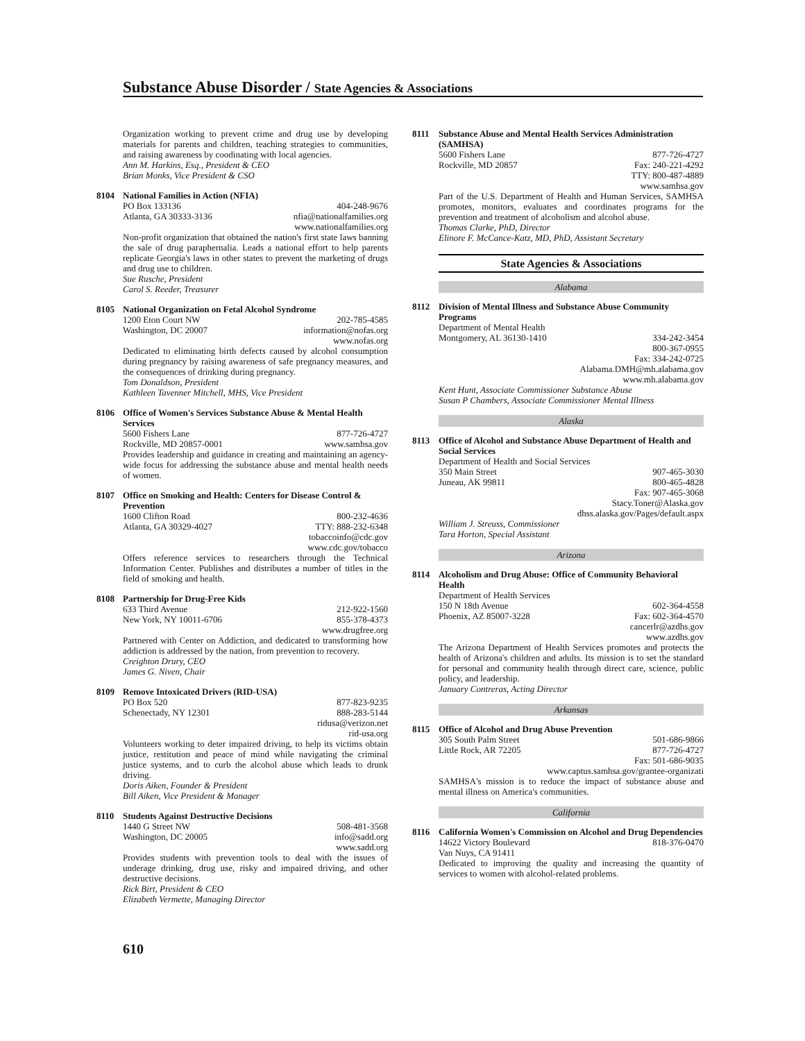Substance Abuse Disorder / State Agencies & Associations
Organization working to prevent crime and drug use by developing materials for parents and children, teaching strategies to communities, and raising awareness by coodinating with local agencies.
Ann M. Harkins, Esq., President & CEO
Brian Monks, Vice President & CSO
8104
National Families in Action (NFIA)
PO Box 133136 404-248-9676
Atlanta, GA 30333-3136 nfia@nationalfamilies.org
www.nationalfamilies.org
Non-profit organization that obtained the nation's first state laws banning the sale of drug paraphernalia. Leads a national effort to help parents replicate Georgia's laws in other states to prevent the marketing of drugs and drug use to children.
Sue Rusche, President
Carol S. Reeder, Treasurer
8105
National Organization on Fetal Alcohol Syndrome
1200 Eton Court NW 202-785-4585
Washington, DC 20007 information@nofas.org
www.nofas.org
Dedicated to eliminating birth defects caused by alcohol consumption during pregnancy by raising awareness of safe pregnancy measures, and the consequences of drinking during pregnancy.
Tom Donaldson, President
Kathleen Tavenner Mitchell, MHS, Vice President
8106
Office of Women's Services Substance Abuse & Mental Health Services
5600 Fishers Lane 877-726-4727
Rockville, MD 20857-0001 www.samhsa.gov
Provides leadership and guidance in creating and maintaining an agency-wide focus for addressing the substance abuse and mental health needs of women.
8107
Office on Smoking and Health: Centers for Disease Control & Prevention
1600 Clifton Road 800-232-4636
Atlanta, GA 30329-4027 TTY: 888-232-6348
tobaccoinfo@cdc.gov
www.cdc.gov/tobacco
Offers reference services to researchers through the Technical Information Center. Publishes and distributes a number of titles in the field of smoking and health.
8108
Partnership for Drug-Free Kids
633 Third Avenue 212-922-1560
New York, NY 10011-6706 855-378-4373
www.drugfree.org
Partnered with Center on Addiction, and dedicated to transforming how addiction is addressed by the nation, from prevention to recovery.
Creighton Drury, CEO
James G. Niven, Chair
8109
Remove Intoxicated Drivers (RID-USA)
PO Box 520 877-823-9235
Schenectady, NY 12301 888-283-5144
ridusa@verizon.net
rid-usa.org
Volunteers working to deter impaired driving, to help its victims obtain justice, restitution and peace of mind while navigating the criminal justice systems, and to curb the alcohol abuse which leads to drunk driving.
Doris Aiken, Founder & President
Bill Aiken, Vice President & Manager
8110
Students Against Destructive Decisions
1440 G Street NW 508-481-3568
Washington, DC 20005 info@sadd.org
www.sadd.org
Provides students with prevention tools to deal with the issues of underage drinking, drug use, risky and impaired driving, and other destructive decisions.
Rick Birt, President & CEO
Elizabeth Vermette, Managing Director
8111
Substance Abuse and Mental Health Services Administration (SAMHSA)
5600 Fishers Lane 877-726-4727
Rockville, MD 20857 Fax: 240-221-4292
TTY: 800-487-4889
www.samhsa.gov
Part of the U.S. Department of Health and Human Services, SAMHSA promotes, monitors, evaluates and coordinates programs for the prevention and treatment of alcoholism and alcohol abuse.
Thomas Clarke, PhD, Director
Elinore F. McCance-Katz, MD, PhD, Assistant Secretary
State Agencies & Associations
Alabama
8112
Division of Mental Illness and Substance Abuse Community Programs
Department of Mental Health
Montgomery, AL 36130-1410 334-242-3454
800-367-0955
Fax: 334-242-0725
Alabama.DMH@mh.alabama.gov
www.mh.alabama.gov
Kent Hunt, Associate Commissioner Substance Abuse
Susan P Chambers, Associate Commissioner Mental Illness
Alaska
8113
Office of Alcohol and Substance Abuse Department of Health and Social Services
Department of Health and Social Services
350 Main Street 907-465-3030
Juneau, AK 99811 800-465-4828
Fax: 907-465-3068
Stacy.Toner@Alaska.gov
dhss.alaska.gov/Pages/default.aspx
William J. Streuss, Commissioner
Tara Horton, Special Assistant
Arizona
8114
Alcoholism and Drug Abuse: Office of Community Behavioral Health
Department of Health Services
150 N 18th Avenue 602-364-4558
Phoenix, AZ 85007-3228 Fax: 602-364-4570
cancerlr@azdhs.gov
www.azdhs.gov
The Arizona Department of Health Services promotes and protects the health of Arizona's children and adults. Its mission is to set the standard for personal and community health through direct care, science, public policy, and leadership.
January Contreras, Acting Director
Arkansas
8115
Office of Alcohol and Drug Abuse Prevention
305 South Palm Street 501-686-9866
Little Rock, AR 72205 877-726-4727
Fax: 501-686-9035
www.captus.samhsa.gov/grantee-organizati
SAMHSA's mission is to reduce the impact of substance abuse and mental illness on America's communities.
California
8116
California Women's Commission on Alcohol and Drug Dependencies
14622 Victory Boulevard 818-376-0470
Van Nuys, CA 91411
Dedicated to improving the quality and increasing the quantity of services to women with alcohol-related problems.
610